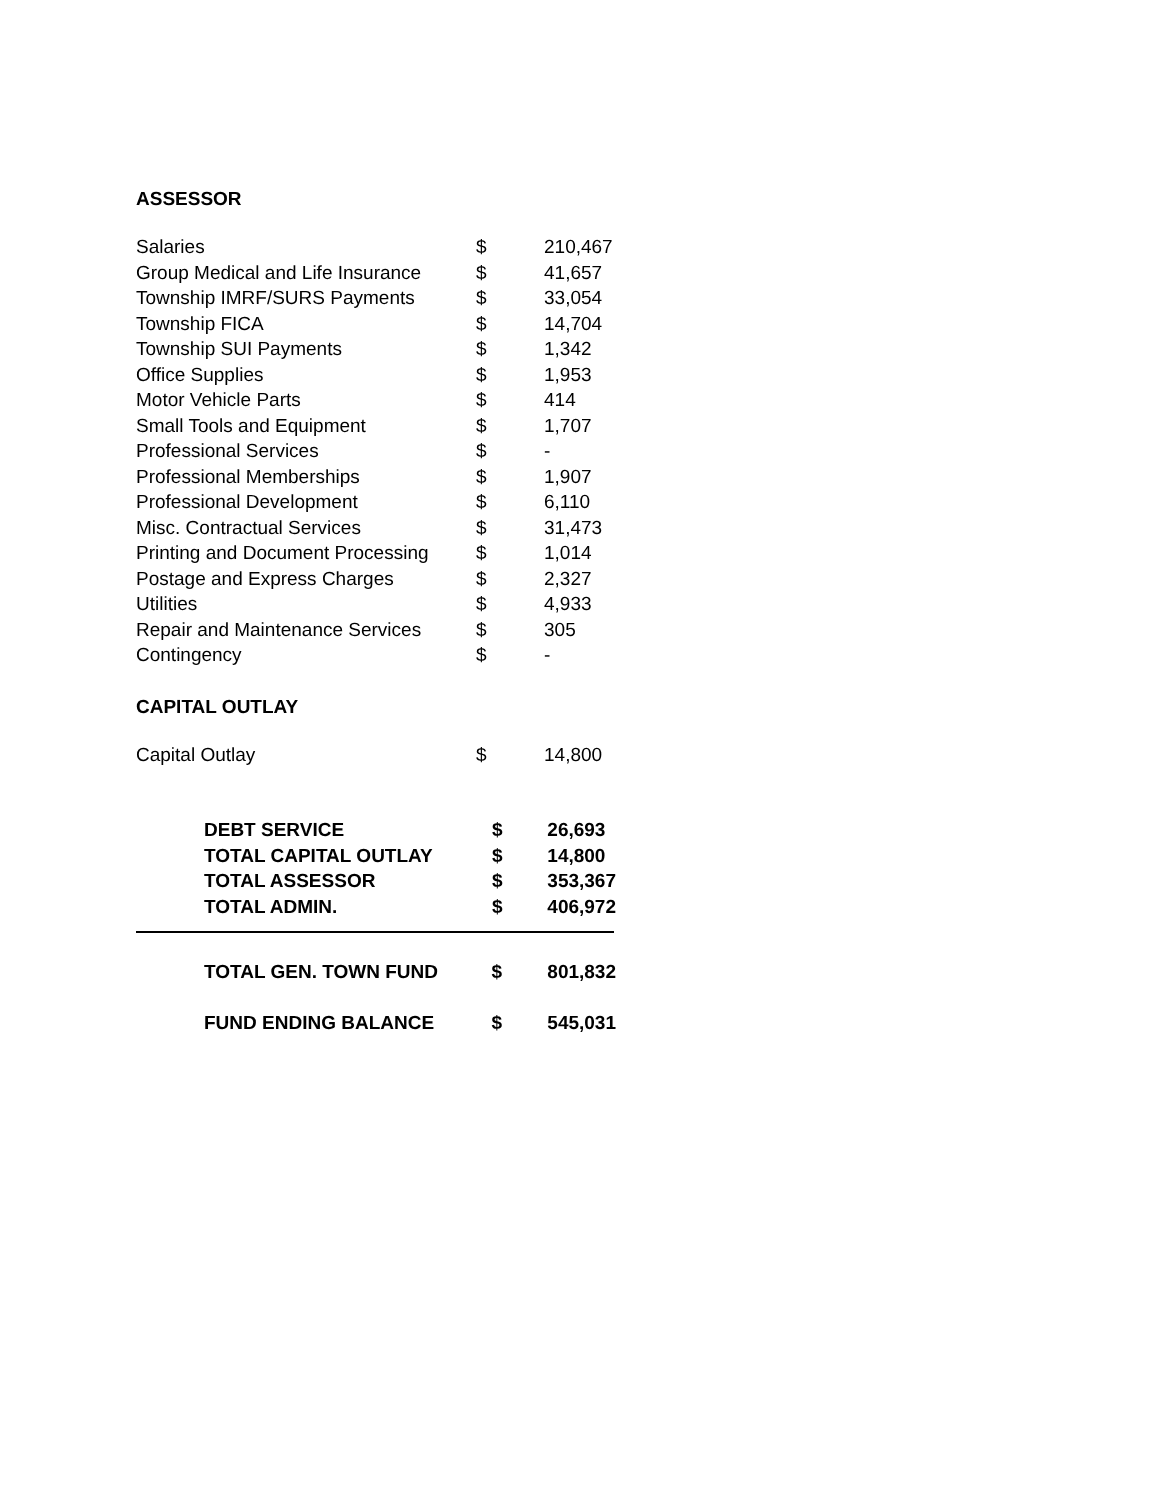ASSESSOR
| Salaries | $ | 210,467 |
| Group Medical and Life Insurance | $ | 41,657 |
| Township IMRF/SURS Payments | $ | 33,054 |
| Township FICA | $ | 14,704 |
| Township SUI Payments | $ | 1,342 |
| Office Supplies | $ | 1,953 |
| Motor Vehicle Parts | $ | 414 |
| Small Tools and Equipment | $ | 1,707 |
| Professional Services | $ | - |
| Professional Memberships | $ | 1,907 |
| Professional Development | $ | 6,110 |
| Misc. Contractual Services | $ | 31,473 |
| Printing and Document Processing | $ | 1,014 |
| Postage and Express Charges | $ | 2,327 |
| Utilities | $ | 4,933 |
| Repair and Maintenance Services | $ | 305 |
| Contingency | $ | - |
CAPITAL OUTLAY
| Capital Outlay | $ | 14,800 |
| DEBT SERVICE | $ | 26,693 |
| TOTAL CAPITAL OUTLAY | $ | 14,800 |
| TOTAL ASSESSOR | $ | 353,367 |
| TOTAL ADMIN. | $ | 406,972 |
| TOTAL GEN. TOWN FUND | $ | 801,832 |
| FUND ENDING BALANCE | $ | 545,031 |